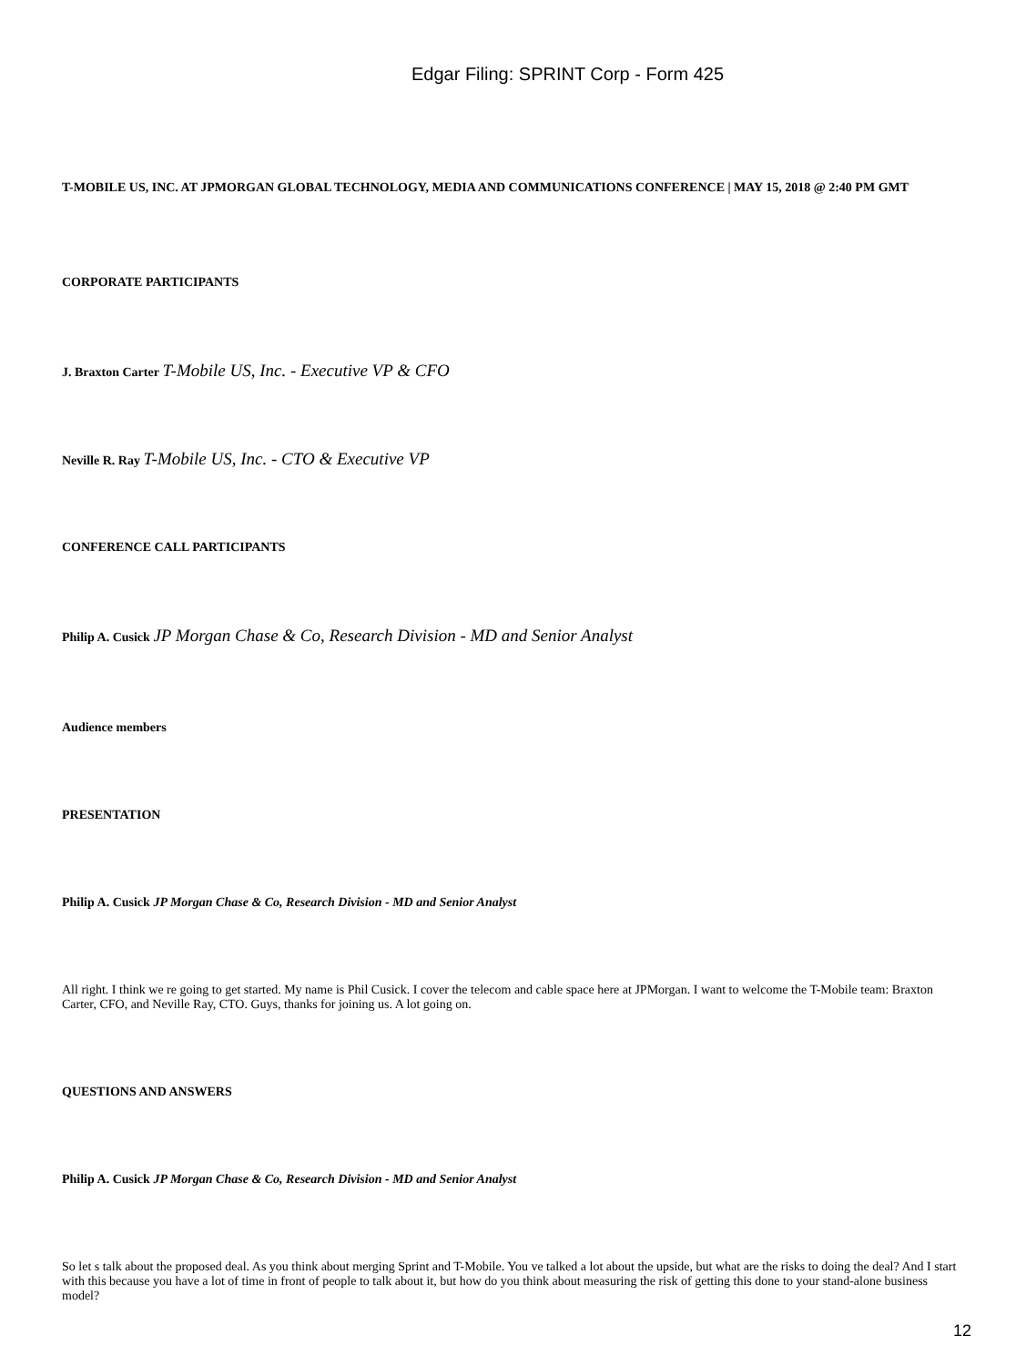Edgar Filing: SPRINT Corp - Form 425
T-MOBILE US, INC. AT JPMORGAN GLOBAL TECHNOLOGY, MEDIA AND COMMUNICATIONS CONFERENCE | MAY 15, 2018 @ 2:40 PM GMT
CORPORATE PARTICIPANTS
J. Braxton Carter T-Mobile US, Inc. - Executive VP & CFO
Neville R. Ray T-Mobile US, Inc. - CTO & Executive VP
CONFERENCE CALL PARTICIPANTS
Philip A. Cusick JP Morgan Chase & Co, Research Division - MD and Senior Analyst
Audience members
PRESENTATION
Philip A. Cusick JP Morgan Chase & Co, Research Division - MD and Senior Analyst
All right. I think we re going to get started. My name is Phil Cusick. I cover the telecom and cable space here at JPMorgan. I want to welcome the T-Mobile team: Braxton Carter, CFO, and Neville Ray, CTO. Guys, thanks for joining us. A lot going on.
QUESTIONS AND ANSWERS
Philip A. Cusick JP Morgan Chase & Co, Research Division - MD and Senior Analyst
So let s talk about the proposed deal. As you think about merging Sprint and T-Mobile. You ve talked a lot about the upside, but what are the risks to doing the deal? And I start with this because you have a lot of time in front of people to talk about it, but how do you think about measuring the risk of getting this done to your stand-alone business model?
12